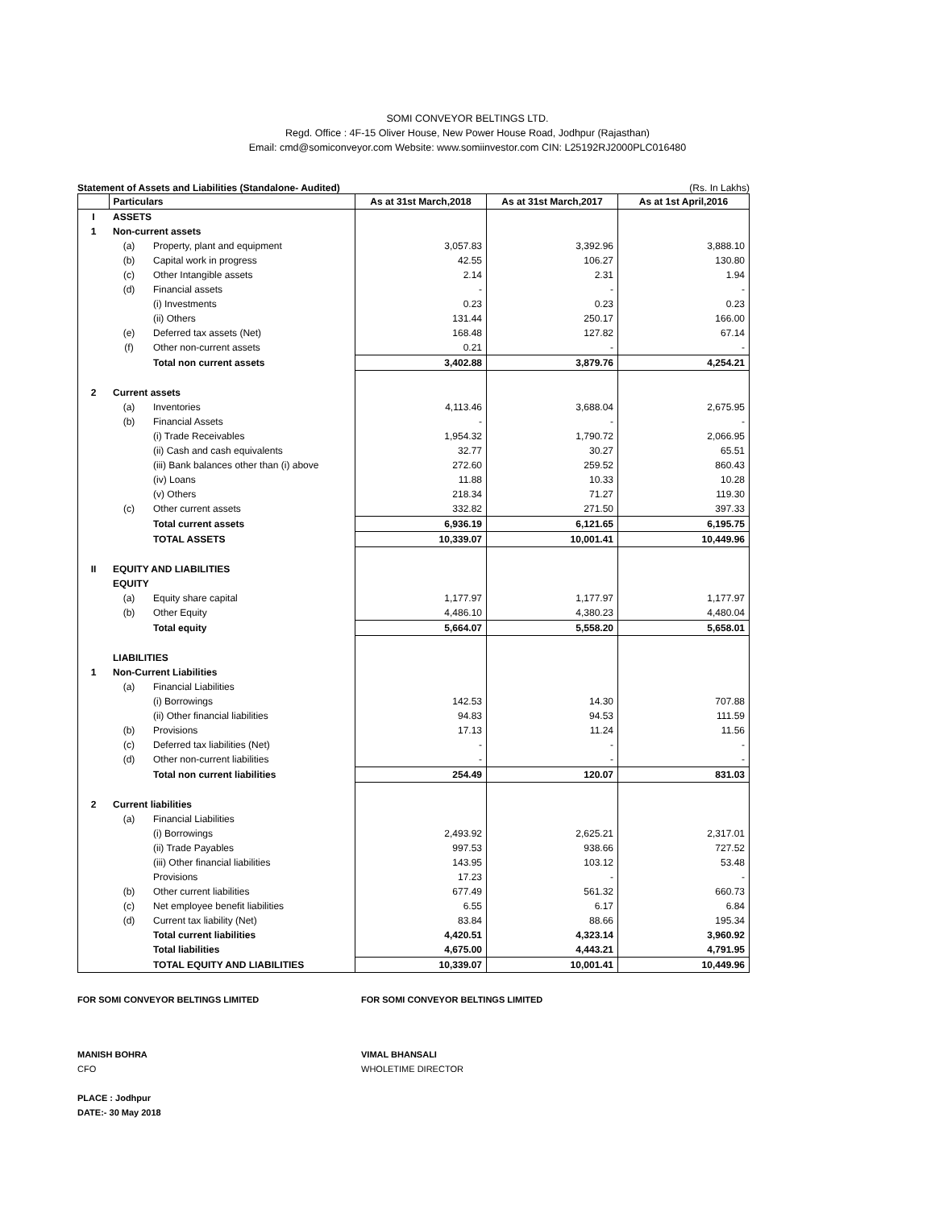SOMI CONVEYOR BELTINGS LTD.
Regd. Office : 4F-15 Oliver House, New Power House Road, Jodhpur (Rajasthan)
Email: cmd@somiconveyor.com Website: www.somiinvestor.com CIN: L25192RJ2000PLC016480
Statement of Assets and Liabilities (Standalone- Audited) (Rs. In Lakhs)
| | Particulars | | As at 31st March,2018 | As at 31st March,2017 | As at 1st April,2016 |
| --- | --- | --- | --- | --- | --- |
| I | ASSETS | | | | |
| 1 | Non-current assets | | | | |
| | (a) | Property, plant and equipment | 3,057.83 | 3,392.96 | 3,888.10 |
| | (b) | Capital work in progress | 42.55 | 106.27 | 130.80 |
| | (c) | Other Intangible assets | 2.14 | 2.31 | 1.94 |
| | (d) | Financial assets | - | - | - |
| | | (i) Investments | 0.23 | 0.23 | 0.23 |
| | | (ii) Others | 131.44 | 250.17 | 166.00 |
| | (e) | Deferred tax assets (Net) | 168.48 | 127.82 | 67.14 |
| | (f) | Other non-current assets | 0.21 | - | - |
| | | Total non current assets | 3,402.88 | 3,879.76 | 4,254.21 |
| 2 | Current assets | | | | |
| | (a) | Inventories | 4,113.46 | 3,688.04 | 2,675.95 |
| | (b) | Financial Assets | - | - | - |
| | | (i) Trade Receivables | 1,954.32 | 1,790.72 | 2,066.95 |
| | | (ii) Cash and cash equivalents | 32.77 | 30.27 | 65.51 |
| | | (iii) Bank balances other than (i) above | 272.60 | 259.52 | 860.43 |
| | | (iv) Loans | 11.88 | 10.33 | 10.28 |
| | | (v) Others | 218.34 | 71.27 | 119.30 |
| | (c) | Other current assets | 332.82 | 271.50 | 397.33 |
| | | Total current assets | 6,936.19 | 6,121.65 | 6,195.75 |
| | | TOTAL ASSETS | 10,339.07 | 10,001.41 | 10,449.96 |
| II | EQUITY AND LIABILITIES | | | | |
| | EQUITY | | | | |
| | (a) | Equity share capital | 1,177.97 | 1,177.97 | 1,177.97 |
| | (b) | Other Equity | 4,486.10 | 4,380.23 | 4,480.04 |
| | | Total equity | 5,664.07 | 5,558.20 | 5,658.01 |
| | LIABILITIES | | | | |
| 1 | Non-Current Liabilities | | | | |
| | (a) | Financial Liabilities | | | |
| | | (i) Borrowings | 142.53 | 14.30 | 707.88 |
| | | (ii) Other financial liabilities | 94.83 | 94.53 | 111.59 |
| | (b) | Provisions | 17.13 | 11.24 | 11.56 |
| | (c) | Deferred tax liabilities (Net) | - | - | - |
| | (d) | Other non-current liabilities | - | - | - |
| | | Total non current liabilities | 254.49 | 120.07 | 831.03 |
| 2 | Current liabilities | | | | |
| | (a) | Financial Liabilities | | | |
| | | (i) Borrowings | 2,493.92 | 2,625.21 | 2,317.01 |
| | | (ii) Trade Payables | 997.53 | 938.66 | 727.52 |
| | | (iii) Other financial liabilities | 143.95 | 103.12 | 53.48 |
| | | Provisions | 17.23 | - | - |
| | (b) | Other current liabilities | 677.49 | 561.32 | 660.73 |
| | (c) | Net employee benefit liabilities | 6.55 | 6.17 | 6.84 |
| | (d) | Current tax liability (Net) | 83.84 | 88.66 | 195.34 |
| | | Total current liabilities | 4,420.51 | 4,323.14 | 3,960.92 |
| | | Total liabilities | 4,675.00 | 4,443.21 | 4,791.95 |
| | | TOTAL EQUITY AND LIABILITIES | 10,339.07 | 10,001.41 | 10,449.96 |
FOR SOMI CONVEYOR BELTINGS LIMITED
MANISH BOHRA
CFO
PLACE : Jodhpur
DATE:- 30 May 2018
FOR SOMI CONVEYOR BELTINGS LIMITED
VIMAL BHANSALI
WHOLETIME DIRECTOR